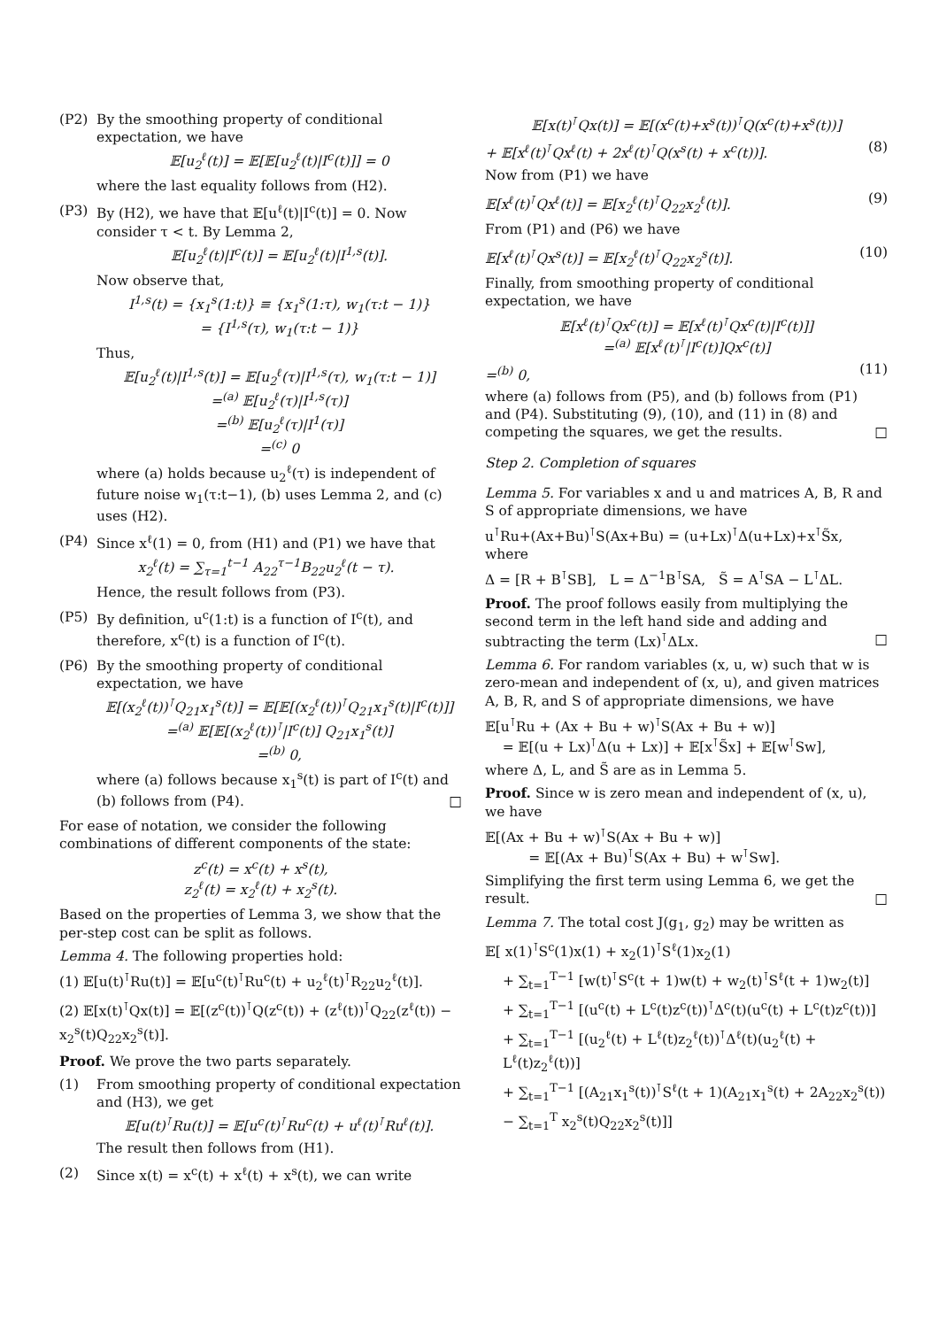(P2) By the smoothing property of conditional expectation, we have
𝔼[u<sub>2</sub><sup>ℓ</sup>(t)] = 𝔼[𝔼[u<sub>2</sub><sup>ℓ</sup>(t)|I<sup>c</sup>(t)]] = 0
where the last equality follows from (H2).
(P3) By (H2), we have that 𝔼[u<sup>ℓ</sup>(t)|I<sup>c</sup>(t)] = 0. Now consider τ < t. By Lemma 2,
𝔼[u<sub>2</sub><sup>ℓ</sup>(t)|I<sup>c</sup>(t)] = 𝔼[u<sub>2</sub><sup>ℓ</sup>(t)|I<sup>1,s</sup>(t)].
Now observe that,
I<sup>1,s</sup>(t) = {x<sub>1</sub><sup>s</sup>(1:t)} ≡ {x<sub>1</sub><sup>s</sup>(1:τ), w<sub>1</sub>(τ:t − 1)}
= {I<sup>1,s</sup>(τ), w<sub>1</sub>(τ:t − 1)}
Thus,
𝔼[u<sub>2</sub><sup>ℓ</sup>(t)|I<sup>1,s</sup>(t)] = 𝔼[u<sub>2</sub><sup>ℓ</sup>(τ)|I<sup>1,s</sup>(τ), w<sub>1</sub>(τ:t − 1)]
=<sup>(a)</sup> 𝔼[u<sub>2</sub><sup>ℓ</sup>(τ)|I<sup>1,s</sup>(τ)]
=<sup>(b)</sup> 𝔼[u<sub>2</sub><sup>ℓ</sup>(τ)|I<sup>1</sup>(τ)]
=<sup>(c)</sup> 0
where (a) holds because u<sub>2</sub><sup>ℓ</sup>(τ) is independent of future noise w<sub>1</sub>(τ:t−1), (b) uses Lemma 2, and (c) uses (H2).
(P4) Since x<sup>ℓ</sup>(1) = 0, from (H1) and (P1) we have that
x<sub>2</sub><sup>ℓ</sup>(t) = ∑<sub>τ=1</sub><sup>t−1</sup> A<sub>22</sub><sup>τ−1</sup>B<sub>22</sub>u<sub>2</sub><sup>ℓ</sup>(t − τ).
Hence, the result follows from (P3).
(P5) By definition, u<sup>c</sup>(1:t) is a function of I<sup>c</sup>(t), and therefore, x<sup>c</sup>(t) is a function of I<sup>c</sup>(t).
(P6) By the smoothing property of conditional expectation, we have
𝔼[(x<sub>2</sub><sup>ℓ</sup>(t))<sup>⊺</sup>Q<sub>21</sub>x<sub>1</sub><sup>s</sup>(t)] = 𝔼[𝔼[(x<sub>2</sub><sup>ℓ</sup>(t))<sup>⊺</sup>Q<sub>21</sub>x<sub>1</sub><sup>s</sup>(t)|I<sup>c</sup>(t)]]
=<sup>(a)</sup> 𝔼[𝔼[(x<sub>2</sub><sup>ℓ</sup>(t))<sup>⊺</sup>|I<sup>c</sup>(t)] Q<sub>21</sub>x<sub>1</sub><sup>s</sup>(t)]
=<sup>(b)</sup> 0,
where (a) follows because x<sub>1</sub><sup>s</sup>(t) is part of I<sup>c</sup>(t) and (b) follows from (P4). □
For ease of notation, we consider the following combinations of different components of the state:
z<sup>c</sup>(t) = x<sup>c</sup>(t) + x<sup>s</sup>(t),
z<sub>2</sub><sup>ℓ</sup>(t) = x<sub>2</sub><sup>ℓ</sup>(t) + x<sub>2</sub><sup>s</sup>(t).
Based on the properties of Lemma 3, we show that the per-step cost can be split as follows.
Lemma 4. The following properties hold:
(1) 𝔼[u(t)<sup>⊺</sup>Ru(t)] = 𝔼[u<sup>c</sup>(t)<sup>⊺</sup>Ru<sup>c</sup>(t) + u<sub>2</sub><sup>ℓ</sup>(t)<sup>⊺</sup>R<sub>22</sub>u<sub>2</sub><sup>ℓ</sup>(t)].
(2) 𝔼[x(t)<sup>⊺</sup>Qx(t)] = 𝔼[(z<sup>c</sup>(t))<sup>⊺</sup>Q(z<sup>c</sup>(t)) + (z<sup>ℓ</sup>(t))<sup>⊺</sup>Q<sub>22</sub>(z<sup>ℓ</sup>(t)) − x<sub>2</sub><sup>s</sup>(t)Q<sub>22</sub>x<sub>2</sub><sup>s</sup>(t)].
Proof. We prove the two parts separately.
(1) From smoothing property of conditional expectation and (H3), we get
𝔼[u(t)<sup>⊺</sup>Ru(t)] = 𝔼[u<sup>c</sup>(t)<sup>⊺</sup>Ru<sup>c</sup>(t) + u<sup>ℓ</sup>(t)<sup>⊺</sup>Ru<sup>ℓ</sup>(t)].
The result then follows from (H1).
(2) Since x(t) = x<sup>c</sup>(t) + x<sup>ℓ</sup>(t) + x<sup>s</sup>(t), we can write
𝔼[x(t)<sup>⊺</sup>Qx(t)] = 𝔼[(x<sup>c</sup>(t)+x<sup>s</sup>(t))<sup>⊺</sup>Q(x<sup>c</sup>(t)+x<sup>s</sup>(t))]
+ 𝔼[x<sup>ℓ</sup>(t)<sup>⊺</sup>Qx<sup>ℓ</sup>(t) + 2x<sup>ℓ</sup>(t)<sup>⊺</sup>Q(x<sup>s</sup>(t) + x<sup>c</sup>(t))]. (8)
Now from (P1) we have
𝔼[x<sup>ℓ</sup>(t)<sup>⊺</sup>Qx<sup>ℓ</sup>(t)] = 𝔼[x<sub>2</sub><sup>ℓ</sup>(t)<sup>⊺</sup>Q<sub>22</sub>x<sub>2</sub><sup>ℓ</sup>(t)]. (9)
From (P1) and (P6) we have
𝔼[x<sup>ℓ</sup>(t)<sup>⊺</sup>Qx<sup>s</sup>(t)] = 𝔼[x<sub>2</sub><sup>ℓ</sup>(t)<sup>⊺</sup>Q<sub>22</sub>x<sub>2</sub><sup>s</sup>(t)]. (10)
Finally, from smoothing property of conditional expectation, we have
𝔼[x<sup>ℓ</sup>(t)<sup>⊺</sup>Qx<sup>c</sup>(t)] = 𝔼[x<sup>ℓ</sup>(t)<sup>⊺</sup>Qx<sup>c</sup>(t)|I<sup>c</sup>(t)]]
=<sup>(a)</sup> 𝔼[x<sup>ℓ</sup>(t)<sup>⊺</sup>|I<sup>c</sup>(t)]Qx<sup>c</sup>(t)]
=<sup>(b)</sup> 0, (11)
where (a) follows from (P5), and (b) follows from (P1) and (P4). Substituting (9), (10), and (11) in (8) and competing the squares, we get the results. □
Step 2. Completion of squares
Lemma 5. For variables x and u and matrices A, B, R and S of appropriate dimensions, we have
u<sup>⊺</sup>Ru+(Ax+Bu)<sup>⊺</sup>S(Ax+Bu) = (u+Lx)<sup>⊺</sup>Δ(u+Lx)+x<sup>⊺</sup>S̃x, where
Δ = [R + B<sup>⊺</sup>SB], L = Δ<sup>−1</sup>B<sup>⊺</sup>SA, S̃ = A<sup>⊺</sup>SA − L<sup>⊺</sup>ΔL.
Proof. The proof follows easily from multiplying the second term in the left hand side and adding and subtracting the term (Lx)<sup>⊺</sup>ΔLx. □
Lemma 6. For random variables (x, u, w) such that w is zero-mean and independent of (x, u), and given matrices A, B, R, and S of appropriate dimensions, we have
𝔼[u<sup>⊺</sup>Ru + (Ax + Bu + w)<sup>⊺</sup>S(Ax + Bu + w)]
= 𝔼[(u + Lx)<sup>⊺</sup>Δ(u + Lx)] + 𝔼[x<sup>⊺</sup>S̃x] + 𝔼[w<sup>⊺</sup>Sw],
where Δ, L, and S̃ are as in Lemma 5.
Proof. Since w is zero mean and independent of (x, u), we have
𝔼[(Ax + Bu + w)<sup>⊺</sup>S(Ax + Bu + w)]
= 𝔼[(Ax + Bu)<sup>⊺</sup>S(Ax + Bu) + w<sup>⊺</sup>Sw].
Simplifying the first term using Lemma 6, we get the result. □
Lemma 7. The total cost J(g<sub>1</sub>, g<sub>2</sub>) may be written as
𝔼[ x(1)<sup>⊺</sup>S<sup>c</sup>(1)x(1) + x<sub>2</sub>(1)<sup>⊺</sup>S<sup>ℓ</sup>(1)x<sub>2</sub>(1)
+ ∑<sub>t=1</sub><sup>T−1</sup> [w(t)<sup>⊺</sup>S<sup>c</sup>(t + 1)w(t) + w<sub>2</sub>(t)<sup>⊺</sup>S<sup>ℓ</sup>(t + 1)w<sub>2</sub>(t)]
+ ∑<sub>t=1</sub><sup>T−1</sup> [(u<sup>c</sup>(t) + L<sup>c</sup>(t)z<sup>c</sup>(t))<sup>⊺</sup>Δ<sup>c</sup>(t)(u<sup>c</sup>(t) + L<sup>c</sup>(t)z<sup>c</sup>(t))]
+ ∑<sub>t=1</sub><sup>T−1</sup> [(u<sub>2</sub><sup>ℓ</sup>(t) + L<sup>ℓ</sup>(t)z<sub>2</sub><sup>ℓ</sup>(t))<sup>⊺</sup>Δ<sup>ℓ</sup>(t)(u<sub>2</sub><sup>ℓ</sup>(t) + L<sup>ℓ</sup>(t)z<sub>2</sub><sup>ℓ</sup>(t))]
+ ∑<sub>t=1</sub><sup>T−1</sup> [(A<sub>21</sub>x<sub>1</sub><sup>s</sup>(t))<sup>⊺</sup>S<sup>ℓ</sup>(t + 1)(A<sub>21</sub>x<sub>1</sub><sup>s</sup>(t) + 2A<sub>22</sub>x<sub>2</sub><sup>s</sup>(t))
− ∑<sub>t=1</sub><sup>T</sup> x<sub>2</sub><sup>s</sup>(t)Q<sub>22</sub>x<sub>2</sub><sup>s</sup>(t)]]